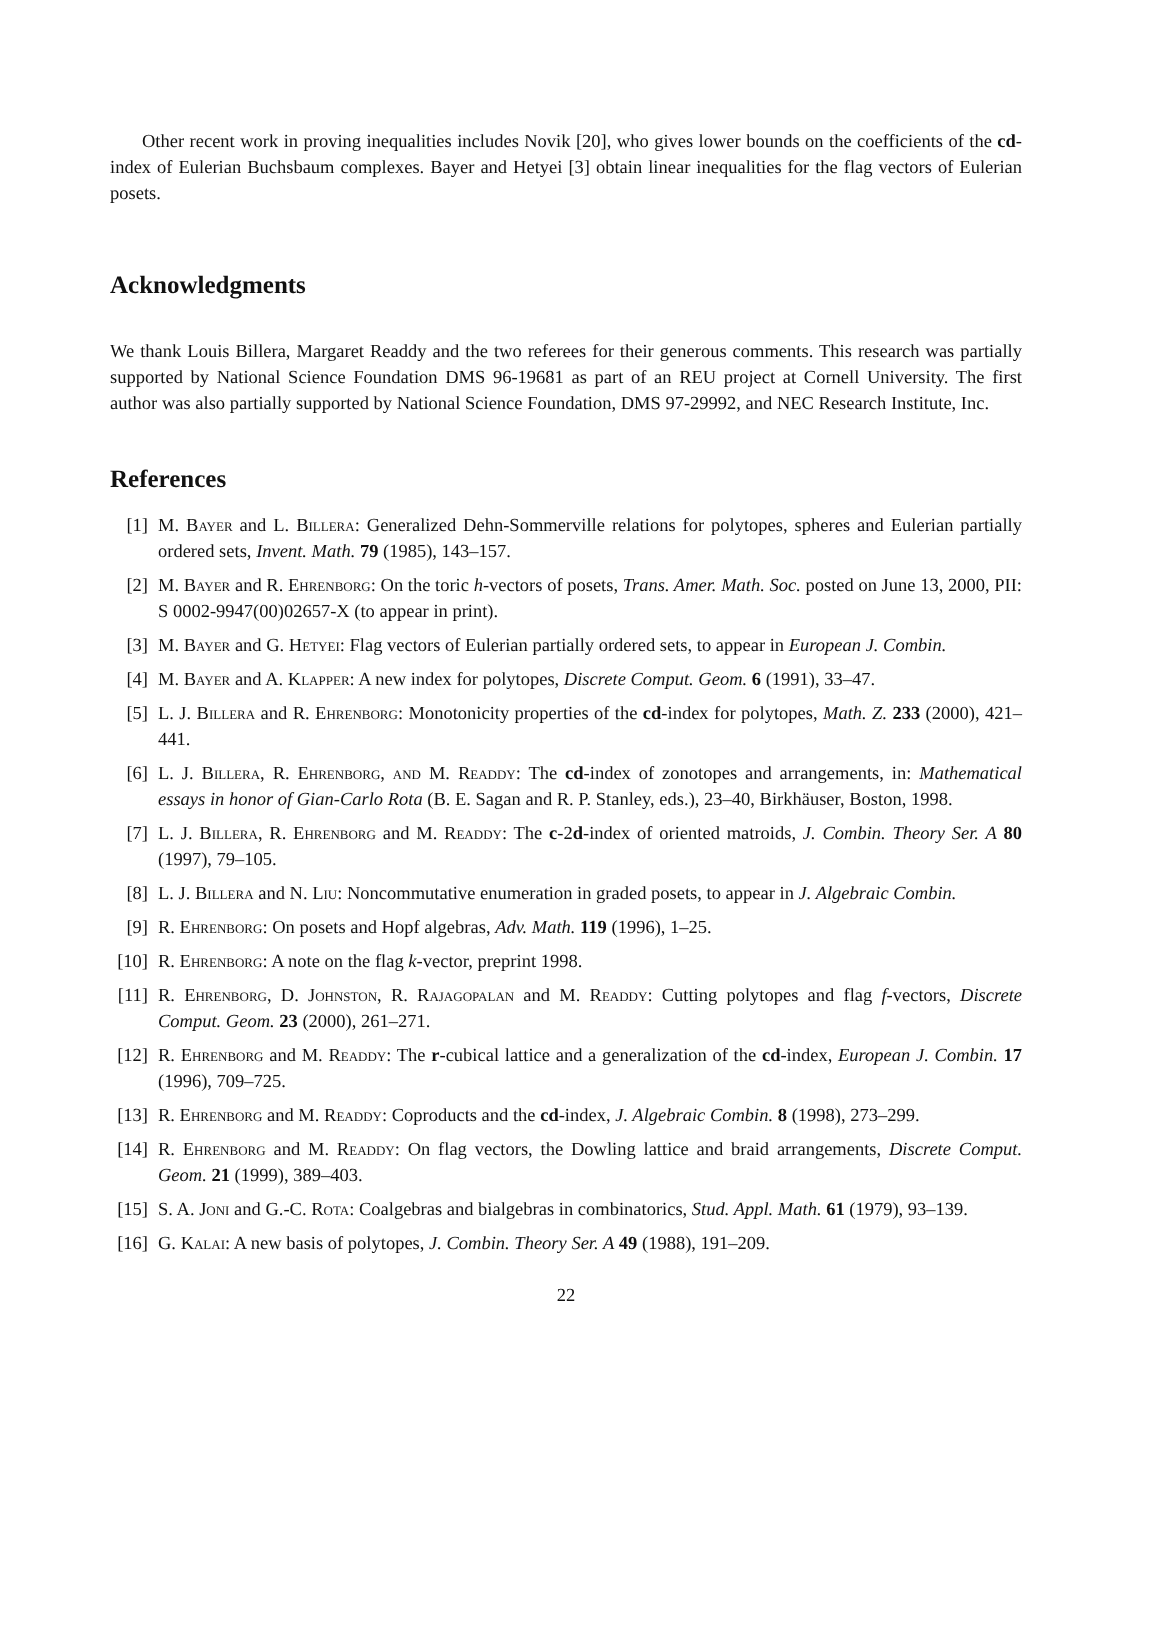Other recent work in proving inequalities includes Novik [20], who gives lower bounds on the coefficients of the cd-index of Eulerian Buchsbaum complexes. Bayer and Hetyei [3] obtain linear inequalities for the flag vectors of Eulerian posets.
Acknowledgments
We thank Louis Billera, Margaret Readdy and the two referees for their generous comments. This research was partially supported by National Science Foundation DMS 96-19681 as part of an REU project at Cornell University. The first author was also partially supported by National Science Foundation, DMS 97-29992, and NEC Research Institute, Inc.
References
[1] M. Bayer and L. Billera: Generalized Dehn-Sommerville relations for polytopes, spheres and Eulerian partially ordered sets, Invent. Math. 79 (1985), 143–157.
[2] M. Bayer and R. Ehrenborg: On the toric h-vectors of posets, Trans. Amer. Math. Soc. posted on June 13, 2000, PII: S 0002-9947(00)02657-X (to appear in print).
[3] M. Bayer and G. Hetyei: Flag vectors of Eulerian partially ordered sets, to appear in European J. Combin.
[4] M. Bayer and A. Klapper: A new index for polytopes, Discrete Comput. Geom. 6 (1991), 33–47.
[5] L. J. Billera and R. Ehrenborg: Monotonicity properties of the cd-index for polytopes, Math. Z. 233 (2000), 421–441.
[6] L. J. Billera, R. Ehrenborg, and M. Readdy: The cd-index of zonotopes and arrangements, in: Mathematical essays in honor of Gian-Carlo Rota (B. E. Sagan and R. P. Stanley, eds.), 23–40, Birkhäuser, Boston, 1998.
[7] L. J. Billera, R. Ehrenborg and M. Readdy: The c-2d-index of oriented matroids, J. Combin. Theory Ser. A 80 (1997), 79–105.
[8] L. J. Billera and N. Liu: Noncommutative enumeration in graded posets, to appear in J. Algebraic Combin.
[9] R. Ehrenborg: On posets and Hopf algebras, Adv. Math. 119 (1996), 1–25.
[10] R. Ehrenborg: A note on the flag k-vector, preprint 1998.
[11] R. Ehrenborg, D. Johnston, R. Rajagopalan and M. Readdy: Cutting polytopes and flag f-vectors, Discrete Comput. Geom. 23 (2000), 261–271.
[12] R. Ehrenborg and M. Readdy: The r-cubical lattice and a generalization of the cd-index, European J. Combin. 17 (1996), 709–725.
[13] R. Ehrenborg and M. Readdy: Coproducts and the cd-index, J. Algebraic Combin. 8 (1998), 273–299.
[14] R. Ehrenborg and M. Readdy: On flag vectors, the Dowling lattice and braid arrangements, Discrete Comput. Geom. 21 (1999), 389–403.
[15] S. A. Joni and G.-C. Rota: Coalgebras and bialgebras in combinatorics, Stud. Appl. Math. 61 (1979), 93–139.
[16] G. Kalai: A new basis of polytopes, J. Combin. Theory Ser. A 49 (1988), 191–209.
22